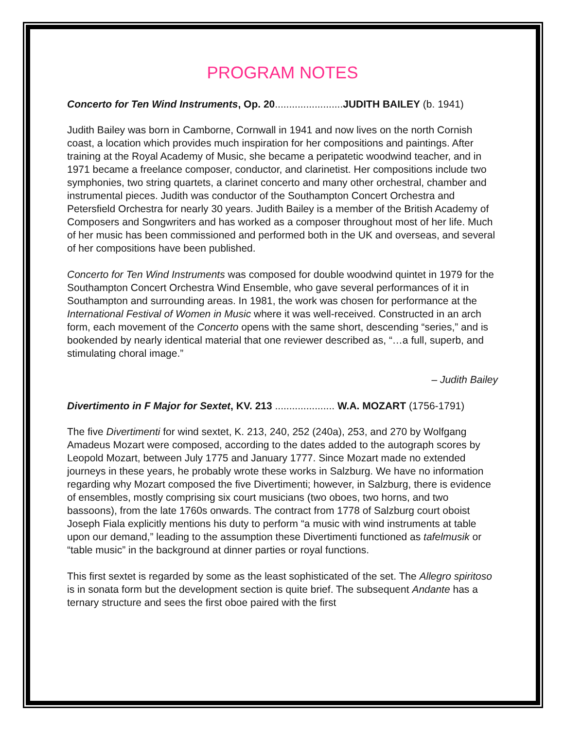PROGRAM NOTES
Concerto for Ten Wind Instruments, Op. 20........................JUDITH BAILEY (b. 1941)
Judith Bailey was born in Camborne, Cornwall in 1941 and now lives on the north Cornish coast, a location which provides much inspiration for her compositions and paintings. After training at the Royal Academy of Music, she became a peripatetic woodwind teacher, and in 1971 became a freelance composer, conductor, and clarinetist. Her compositions include two symphonies, two string quartets, a clarinet concerto and many other orchestral, chamber and instrumental pieces. Judith was conductor of the Southampton Concert Orchestra and Petersfield Orchestra for nearly 30 years. Judith Bailey is a member of the British Academy of Composers and Songwriters and has worked as a composer throughout most of her life. Much of her music has been commissioned and performed both in the UK and overseas, and several of her compositions have been published.
Concerto for Ten Wind Instruments was composed for double woodwind quintet in 1979 for the Southampton Concert Orchestra Wind Ensemble, who gave several performances of it in Southampton and surrounding areas. In 1981, the work was chosen for performance at the International Festival of Women in Music where it was well-received. Constructed in an arch form, each movement of the Concerto opens with the same short, descending “series,” and is bookended by nearly identical material that one reviewer described as, “…a full, superb, and stimulating choral image.”
– Judith Bailey
Divertimento in F Major for Sextet, KV. 213 ..................... W.A. MOZART (1756-1791)
The five Divertimenti for wind sextet, K. 213, 240, 252 (240a), 253, and 270 by Wolfgang Amadeus Mozart were composed, according to the dates added to the autograph scores by Leopold Mozart, between July 1775 and January 1777. Since Mozart made no extended journeys in these years, he probably wrote these works in Salzburg. We have no information regarding why Mozart composed the five Divertimenti; however, in Salzburg, there is evidence of ensembles, mostly comprising six court musicians (two oboes, two horns, and two bassoons), from the late 1760s onwards. The contract from 1778 of Salzburg court oboist Joseph Fiala explicitly mentions his duty to perform “a music with wind instruments at table upon our demand,” leading to the assumption these Divertimenti functioned as tafelmusik or “table music” in the background at dinner parties or royal functions.
This first sextet is regarded by some as the least sophisticated of the set. The Allegro spiritoso is in sonata form but the development section is quite brief. The subsequent Andante has a ternary structure and sees the first oboe paired with the first